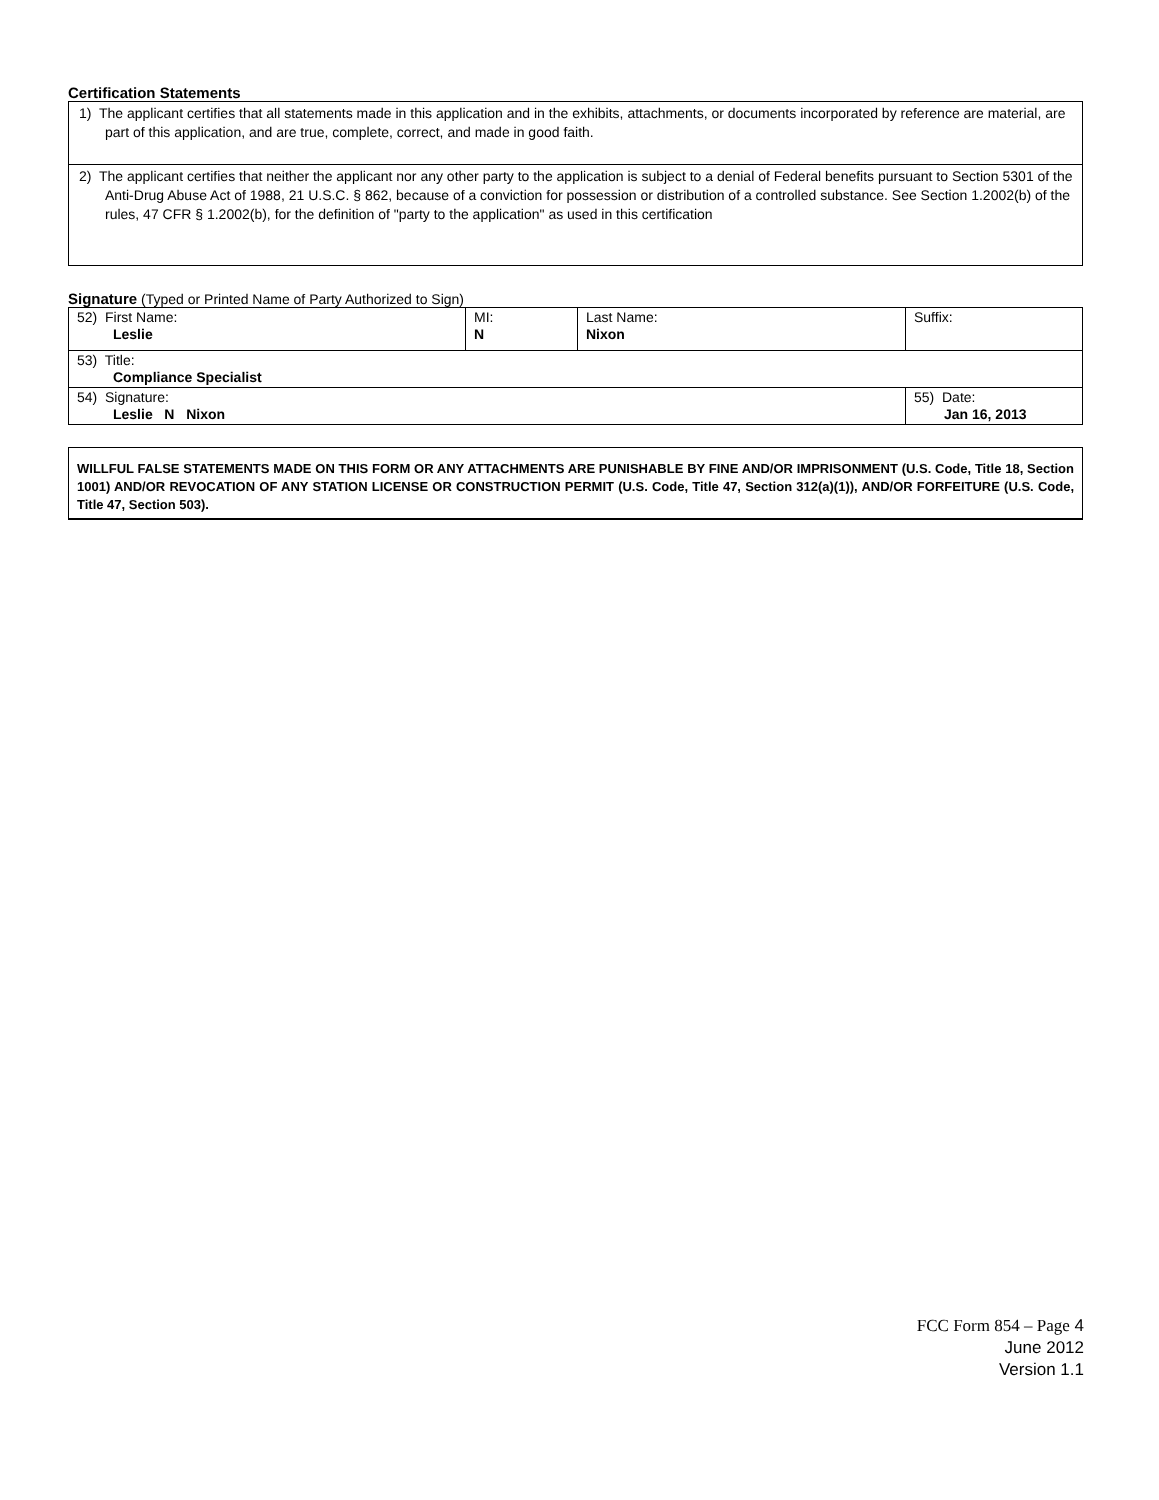Certification Statements
1) The applicant certifies that all statements made in this application and in the exhibits, attachments, or documents incorporated by reference are material, are part of this application, and are true, complete, correct, and made in good faith.
2) The applicant certifies that neither the applicant nor any other party to the application is subject to a denial of Federal benefits pursuant to Section 5301 of the Anti-Drug Abuse Act of 1988, 21 U.S.C. § 862, because of a conviction for possession or distribution of a controlled substance. See Section 1.2002(b) of the rules, 47 CFR § 1.2002(b), for the definition of "party to the application" as used in this certification
Signature (Typed or Printed Name of Party Authorized to Sign)
| 52) First Name: Leslie | MI: N | Last Name: Nixon | Suffix: |
| 53) Title: Compliance Specialist | | | |
| 54) Signature: Leslie N Nixon | | | 55) Date: Jan 16, 2013 |
WILLFUL FALSE STATEMENTS MADE ON THIS FORM OR ANY ATTACHMENTS ARE PUNISHABLE BY FINE AND/OR IMPRISONMENT (U.S. Code, Title 18, Section 1001) AND/OR REVOCATION OF ANY STATION LICENSE OR CONSTRUCTION PERMIT (U.S. Code, Title 47, Section 312(a)(1)), AND/OR FORFEITURE (U.S. Code, Title 47, Section 503).
FCC Form 854 – Page 4
June 2012
Version 1.1